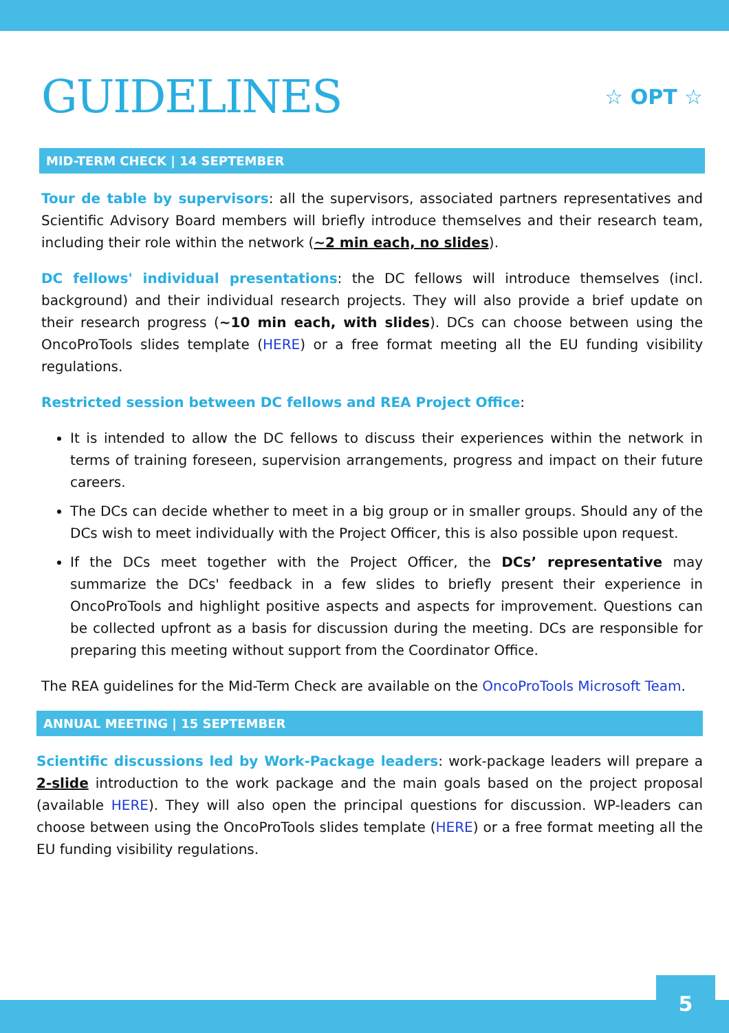GUIDELINES
☆ OPT ☆
MID-TERM CHECK | 14 SEPTEMBER
Tour de table by supervisors: all the supervisors, associated partners representatives and Scientific Advisory Board members will briefly introduce themselves and their research team, including their role within the network (~2 min each, no slides).
DC fellows' individual presentations: the DC fellows will introduce themselves (incl. background) and their individual research projects. They will also provide a brief update on their research progress (~10 min each, with slides). DCs can choose between using the OncoProTools slides template (HERE) or a free format meeting all the EU funding visibility regulations.
Restricted session between DC fellows and REA Project Office:
It is intended to allow the DC fellows to discuss their experiences within the network in terms of training foreseen, supervision arrangements, progress and impact on their future careers.
The DCs can decide whether to meet in a big group or in smaller groups. Should any of the DCs wish to meet individually with the Project Officer, this is also possible upon request.
If the DCs meet together with the Project Officer, the DCs’ representative may summarize the DCs' feedback in a few slides to briefly present their experience in OncoProTools and highlight positive aspects and aspects for improvement. Questions can be collected upfront as a basis for discussion during the meeting. DCs are responsible for preparing this meeting without support from the Coordinator Office.
The REA guidelines for the Mid-Term Check are available on the OncoProTools Microsoft Team.
ANNUAL MEETING | 15 SEPTEMBER
Scientific discussions led by Work-Package leaders: work-package leaders will prepare a 2-slide introduction to the work package and the main goals based on the project proposal (available HERE). They will also open the principal questions for discussion. WP-leaders can choose between using the OncoProTools slides template (HERE) or a free format meeting all the EU funding visibility regulations.
5